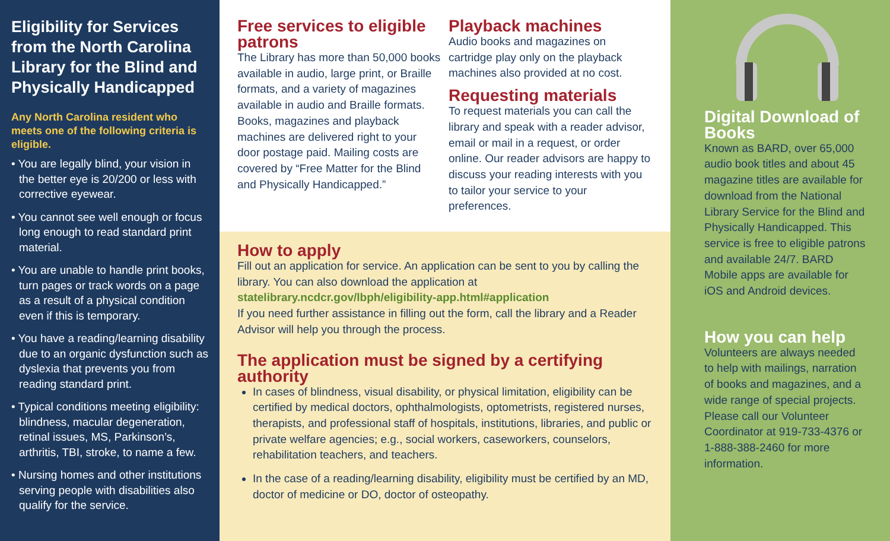Eligibility for Services from the North Carolina Library for the Blind and Physically Handicapped
Any North Carolina resident who meets one of the following criteria is eligible.
• You are legally blind, your vision in the better eye is 20/200 or less with corrective eyewear.
• You cannot see well enough or focus long enough to read standard print material.
• You are unable to handle print books, turn pages or track words on a page as a result of a physical condition even if this is temporary.
• You have a reading/learning disability due to an organic dysfunction such as dyslexia that prevents you from reading standard print.
• Typical conditions meeting eligibility: blindness, macular degeneration, retinal issues, MS, Parkinson’s, arthritis, TBI, stroke, to name a few.
• Nursing homes and other institutions serving people with disabilities also qualify for the service.
Free services to eligible patrons
The Library has more than 50,000 books available in audio, large print, or Braille formats, and a variety of magazines available in audio and Braille formats. Books, magazines and playback machines are delivered right to your door postage paid. Mailing costs are covered by “Free Matter for the Blind and Physically Handicapped.”
Playback machines
Audio books and magazines on cartridge play only on the playback machines also provided at no cost.
Requesting materials
To request materials you can call the library and speak with a reader advisor, email or mail in a request, or order online. Our reader advisors are happy to discuss your reading interests with you to tailor your service to your preferences.
How to apply
Fill out an application for service. An application can be sent to you by calling the library. You can also download the application at statelibrary.ncdcr.gov/lbph/eligibility-app.html#application
If you need further assistance in filling out the form, call the library and a Reader Advisor will help you through the process.
The application must be signed by a certifying authority
In cases of blindness, visual disability, or physical limitation, eligibility can be certified by medical doctors, ophthalmologists, optometrists, registered nurses, therapists, and professional staff of hospitals, institutions, libraries, and public or private welfare agencies; e.g., social workers, caseworkers, counselors, rehabilitation teachers, and teachers.
In the case of a reading/learning disability, eligibility must be certified by an MD, doctor of medicine or DO, doctor of osteopathy.
Digital Download of Books
Known as BARD, over 65,000 audio book titles and about 45 magazine titles are available for download from the National Library Service for the Blind and Physically Handicapped. This service is free to eligible patrons and available 24/7. BARD Mobile apps are available for iOS and Android devices.
How you can help
Volunteers are always needed to help with mailings, narration of books and magazines, and a wide range of special projects. Please call our Volunteer Coordinator at 919-733-4376 or 1-888-388-2460 for more information.